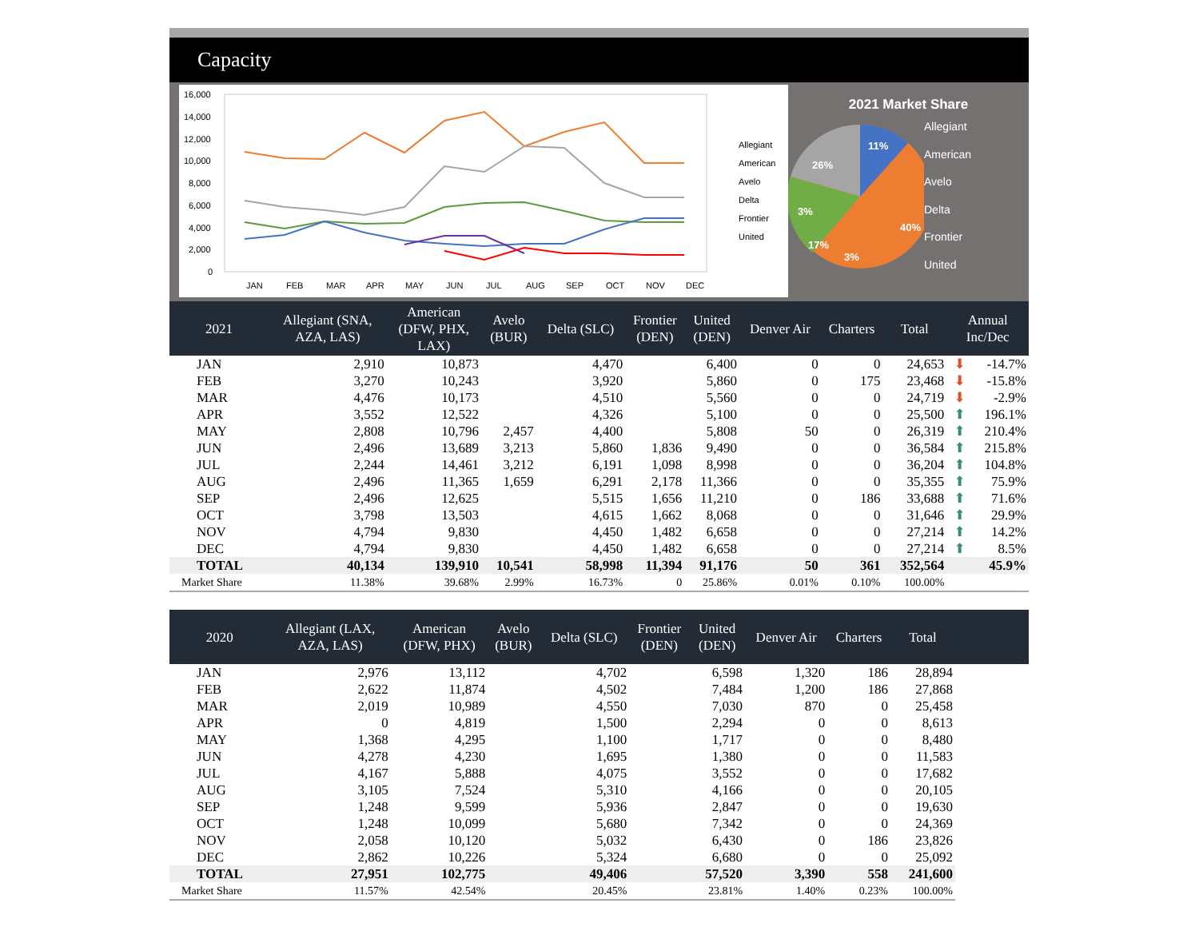Capacity
16,000
14,000
12,000
10,000
8,000
6,000
4,000
2,000
0
JAN
FEB
MAR
APR
MAY
JUN
JUL
AUG
SEP
OCT
NOV
DEC
Allegiant
American
Avelo
Delta
Frontier
United
2021 Market Share
11%
40%
3%
17%
3%
26%
Allegiant
American
Avelo
Delta
Frontier
United
| 2021 | Allegiant (SNA, AZA, LAS) | American (DFW, PHX, LAX) | Avelo (BUR) | Delta (SLC) | Frontier (DEN) | United (DEN) | Denver Air | Charters | Total | Annual Inc/Dec | |
| --- | --- | --- | --- | --- | --- | --- | --- | --- | --- | --- | --- |
| JAN | 2,910 | 10,873 | | 4,470 | | 6,400 | 0 | 0 | 24,653 | ⬇ | -14.7% |
| FEB | 3,270 | 10,243 | | 3,920 | | 5,860 | 0 | 175 | 23,468 | ⬇ | -15.8% |
| MAR | 4,476 | 10,173 | | 4,510 | | 5,560 | 0 | 0 | 24,719 | ⬇ | -2.9% |
| APR | 3,552 | 12,522 | | 4,326 | | 5,100 | 0 | 0 | 25,500 | ⬆ | 196.1% |
| MAY | 2,808 | 10,796 | 2,457 | 4,400 | | 5,808 | 50 | 0 | 26,319 | ⬆ | 210.4% |
| JUN | 2,496 | 13,689 | 3,213 | 5,860 | 1,836 | 9,490 | 0 | 0 | 36,584 | ⬆ | 215.8% |
| JUL | 2,244 | 14,461 | 3,212 | 6,191 | 1,098 | 8,998 | 0 | 0 | 36,204 | ⬆ | 104.8% |
| AUG | 2,496 | 11,365 | 1,659 | 6,291 | 2,178 | 11,366 | 0 | 0 | 35,355 | ⬆ | 75.9% |
| SEP | 2,496 | 12,625 | | 5,515 | 1,656 | 11,210 | 0 | 186 | 33,688 | ⬆ | 71.6% |
| OCT | 3,798 | 13,503 | | 4,615 | 1,662 | 8,068 | 0 | 0 | 31,646 | ⬆ | 29.9% |
| NOV | 4,794 | 9,830 | | 4,450 | 1,482 | 6,658 | 0 | 0 | 27,214 | ⬆ | 14.2% |
| DEC | 4,794 | 9,830 | | 4,450 | 1,482 | 6,658 | 0 | 0 | 27,214 | ⬆ | 8.5% |
| TOTAL | 40,134 | 139,910 | 10,541 | 58,998 | 11,394 | 91,176 | 50 | 361 | 352,564 | | 45.9% |
| Market Share | 11.38% | 39.68% | 2.99% | 16.73% | 0 | 25.86% | 0.01% | 0.10% | 100.00% | | |
| 2020 | Allegiant (LAX, AZA, LAS) | American (DFW, PHX) | Avelo (BUR) | Delta (SLC) | Frontier (DEN) | United (DEN) | Denver Air | Charters | Total | |
| --- | --- | --- | --- | --- | --- | --- | --- | --- | --- | --- |
| JAN | 2,976 | 13,112 | | 4,702 | | 6,598 | 1,320 | 186 | 28,894 | |
| FEB | 2,622 | 11,874 | | 4,502 | | 7,484 | 1,200 | 186 | 27,868 | |
| MAR | 2,019 | 10,989 | | 4,550 | | 7,030 | 870 | 0 | 25,458 | |
| APR | 0 | 4,819 | | 1,500 | | 2,294 | 0 | 0 | 8,613 | |
| MAY | 1,368 | 4,295 | | 1,100 | | 1,717 | 0 | 0 | 8,480 | |
| JUN | 4,278 | 4,230 | | 1,695 | | 1,380 | 0 | 0 | 11,583 | |
| JUL | 4,167 | 5,888 | | 4,075 | | 3,552 | 0 | 0 | 17,682 | |
| AUG | 3,105 | 7,524 | | 5,310 | | 4,166 | 0 | 0 | 20,105 | |
| SEP | 1,248 | 9,599 | | 5,936 | | 2,847 | 0 | 0 | 19,630 | |
| OCT | 1,248 | 10,099 | | 5,680 | | 7,342 | 0 | 0 | 24,369 | |
| NOV | 2,058 | 10,120 | | 5,032 | | 6,430 | 0 | 186 | 23,826 | |
| DEC | 2,862 | 10,226 | | 5,324 | | 6,680 | 0 | 0 | 25,092 | |
| TOTAL | 27,951 | 102,775 | | 49,406 | | 57,520 | 3,390 | 558 | 241,600 | |
| Market Share | 11.57% | 42.54% | | 20.45% | | 23.81% | 1.40% | 0.23% | 100.00% | |